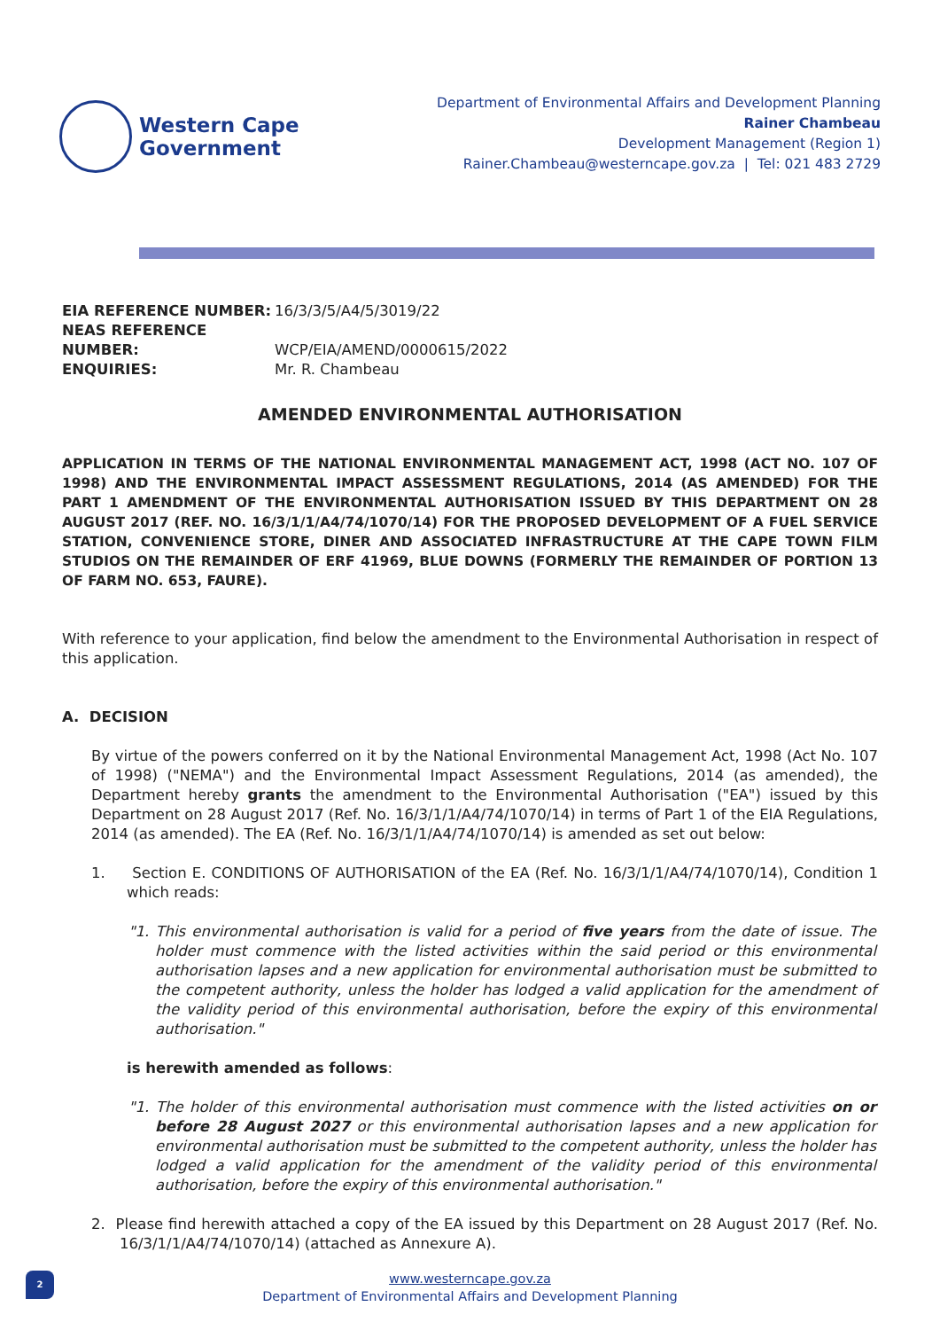Western Cape
Government
Department of Environmental Affairs and Development Planning
Rainer Chambeau
Development Management (Region 1)
Rainer.Chambeau@westerncape.gov.za | Tel: 021 483 2729
EIA REFERENCE NUMBER: 16/3/3/5/A4/5/3019/22
NEAS REFERENCE NUMBER: WCP/EIA/AMEND/0000615/2022
ENQUIRIES: Mr. R. Chambeau
AMENDED ENVIRONMENTAL AUTHORISATION
APPLICATION IN TERMS OF THE NATIONAL ENVIRONMENTAL MANAGEMENT ACT, 1998 (ACT NO. 107 OF 1998) AND THE ENVIRONMENTAL IMPACT ASSESSMENT REGULATIONS, 2014 (AS AMENDED) FOR THE PART 1 AMENDMENT OF THE ENVIRONMENTAL AUTHORISATION ISSUED BY THIS DEPARTMENT ON 28 AUGUST 2017 (REF. NO. 16/3/1/1/A4/74/1070/14) FOR THE PROPOSED DEVELOPMENT OF A FUEL SERVICE STATION, CONVENIENCE STORE, DINER AND ASSOCIATED INFRASTRUCTURE AT THE CAPE TOWN FILM STUDIOS ON THE REMAINDER OF ERF 41969, BLUE DOWNS (FORMERLY THE REMAINDER OF PORTION 13 OF FARM NO. 653, FAURE).
With reference to your application, find below the amendment to the Environmental Authorisation in respect of this application.
A. DECISION
By virtue of the powers conferred on it by the National Environmental Management Act, 1998 (Act No. 107 of 1998) ("NEMA") and the Environmental Impact Assessment Regulations, 2014 (as amended), the Department hereby grants the amendment to the Environmental Authorisation ("EA") issued by this Department on 28 August 2017 (Ref. No. 16/3/1/1/A4/74/1070/14) in terms of Part 1 of the EIA Regulations, 2014 (as amended). The EA (Ref. No. 16/3/1/1/A4/74/1070/14) is amended as set out below:
1. Section E. CONDITIONS OF AUTHORISATION of the EA (Ref. No. 16/3/1/1/A4/74/1070/14), Condition 1 which reads:
"1. This environmental authorisation is valid for a period of five years from the date of issue. The holder must commence with the listed activities within the said period or this environmental authorisation lapses and a new application for environmental authorisation must be submitted to the competent authority, unless the holder has lodged a valid application for the amendment of the validity period of this environmental authorisation, before the expiry of this environmental authorisation."
is herewith amended as follows:
"1. The holder of this environmental authorisation must commence with the listed activities on or before 28 August 2027 or this environmental authorisation lapses and a new application for environmental authorisation must be submitted to the competent authority, unless the holder has lodged a valid application for the amendment of the validity period of this environmental authorisation, before the expiry of this environmental authorisation."
2. Please find herewith attached a copy of the EA issued by this Department on 28 August 2017 (Ref. No. 16/3/1/1/A4/74/1070/14) (attached as Annexure A).
2
www.westerncape.gov.za
Department of Environmental Affairs and Development Planning